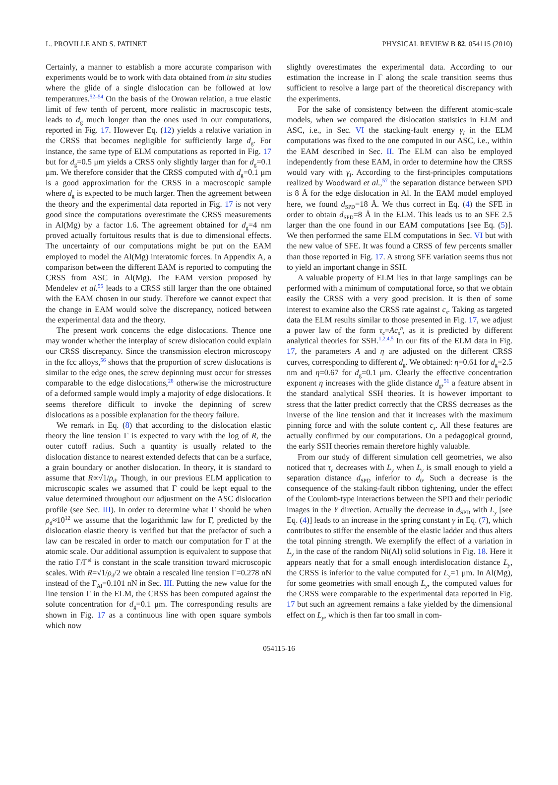L. PROVILLE AND S. PATINET PHYSICAL REVIEW B 82, 054115 (2010)
Certainly, a manner to establish a more accurate comparison with experiments would be to work with data obtained from in situ studies where the glide of a single dislocation can be followed at low temperatures.<sup>52–54</sup> On the basis of the Orowan relation, a true elastic limit of few tenth of percent, more realistic in macroscopic tests, leads to d<sub>g</sub> much longer than the ones used in our computations, reported in Fig. 17. However Eq. (12) yields a relative variation in the CRSS that becomes negligible for sufficiently large d<sub>g</sub>. For instance, the same type of ELM computations as reported in Fig. 17 but for d<sub>g</sub>=0.5 μm yields a CRSS only slightly larger than for d<sub>g</sub>=0.1 μm. We therefore consider that the CRSS computed with d<sub>g</sub>=0.1 μm is a good approximation for the CRSS in a macroscopic sample where d<sub>g</sub> is expected to be much larger. Then the agreement between the theory and the experimental data reported in Fig. 17 is not very good since the computations overestimate the CRSS measurements in Al(Mg) by a factor 1.6. The agreement obtained for d<sub>g</sub>=4 nm proved actually fortuitous results that is due to dimensional effects. The uncertainty of our computations might be put on the EAM employed to model the Al(Mg) interatomic forces. In Appendix A, a comparison between the different EAM is reported to computing the CRSS from ASC in Al(Mg). The EAM version proposed by Mendelev et al.<sup>55</sup> leads to a CRSS still larger than the one obtained with the EAM chosen in our study. Therefore we cannot expect that the change in EAM would solve the discrepancy, noticed between the experimental data and the theory.
The present work concerns the edge dislocations. Thence one may wonder whether the interplay of screw dislocation could explain our CRSS discrepancy. Since the transmission electron microscopy in the fcc alloys,<sup>56</sup> shows that the proportion of screw dislocations is similar to the edge ones, the screw depinning must occur for stresses comparable to the edge dislocations,<sup>28</sup> otherwise the microstructure of a deformed sample would imply a majority of edge dislocations. It seems therefore difficult to invoke the depinning of screw dislocations as a possible explanation for the theory failure.
We remark in Eq. (8) that according to the dislocation elastic theory the line tension Γ is expected to vary with the log of R, the outer cutoff radius. Such a quantity is usually related to the dislocation distance to nearest extended defects that can be a surface, a grain boundary or another dislocation. In theory, it is standard to assume that R∝√1/ρ<sub>d</sub>. Though, in our previous ELM application to microscopic scales we assumed that Γ could be kept equal to the value determined throughout our adjustment on the ASC dislocation profile (see Sec. III). In order to determine what Γ should be when ρ<sub>d</sub>≈10<sup>12</sup> we assume that the logarithmic law for Γ, predicted by the dislocation elastic theory is verified but that the prefactor of such a law can be rescaled in order to match our computation for Γ at the atomic scale. Our additional assumption is equivalent to suppose that the ratio Γ/Γ<sup>el</sup> is constant in the scale transition toward microscopic scales. With R=√1/ρ<sub>d</sub>/2 we obtain a rescaled line tension Γ=0.278 nN instead of the Γ<sub>Al</sub>=0.101 nN in Sec. III. Putting the new value for the line tension Γ in the ELM, the CRSS has been computed against the solute concentration for d<sub>g</sub>=0.1 μm. The corresponding results are shown in Fig. 17 as a continuous line with open square symbols which now
slightly overestimates the experimental data. According to our estimation the increase in Γ along the scale transition seems thus sufficient to resolve a large part of the theoretical discrepancy with the experiments.
For the sake of consistency between the different atomic-scale models, when we compared the dislocation statistics in ELM and ASC, i.e., in Sec. VI the stacking-fault energy γ<sub>I</sub> in the ELM computations was fixed to the one computed in our ASC, i.e., within the EAM described in Sec. II. The ELM can also be employed independently from these EAM, in order to determine how the CRSS would vary with γ<sub>I</sub>. According to the first-principles computations realized by Woodward et al.,<sup>57</sup> the separation distance between SPD is 8 Å for the edge dislocation in Al. In the EAM model employed here, we found d<sub>SPD</sub>=18 Å. We thus correct in Eq. (4) the SFE in order to obtain d<sub>SPD</sub>=8 Å in the ELM. This leads us to an SFE 2.5 larger than the one found in our EAM computations [see Eq. (5)]. We then performed the same ELM computations in Sec. VI but with the new value of SFE. It was found a CRSS of few percents smaller than those reported in Fig. 17. A strong SFE variation seems thus not to yield an important change in SSH.
A valuable property of ELM lies in that large samplings can be performed with a minimum of computational force, so that we obtain easily the CRSS with a very good precision. It is then of some interest to examine also the CRSS rate against c<sub>s</sub>. Taking as targeted data the ELM results similar to those presented in Fig. 17, we adjust a power law of the form τ<sub>c</sub>=Ac<sub>s</sub><sup>η</sup>, as it is predicted by different analytical theories for SSH.<sup>1,2,4,5</sup> In our fits of the ELM data in Fig. 17, the parameters A and η are adjusted on the different CRSS curves, corresponding to different d<sub>g</sub>. We obtained: η=0.61 for d<sub>g</sub>=2.5 nm and η=0.67 for d<sub>g</sub>=0.1 μm. Clearly the effective concentration exponent η increases with the glide distance d<sub>g</sub>,<sup>51</sup> a feature absent in the standard analytical SSH theories. It is however important to stress that the latter predict correctly that the CRSS decreases as the inverse of the line tension and that it increases with the maximum pinning force and with the solute content c<sub>s</sub>. All these features are actually confirmed by our computations. On a pedagogical ground, the early SSH theories remain therefore highly valuable.
From our study of different simulation cell geometries, we also noticed that τ<sub>c</sub> decreases with L<sub>y</sub> when L<sub>y</sub> is small enough to yield a separation distance d<sub>SPD</sub> inferior to d<sub>0</sub>. Such a decrease is the consequence of the staking-fault ribbon tightening, under the effect of the Coulomb-type interactions between the SPD and their periodic images in the Y direction. Actually the decrease in d<sub>SPD</sub> with L<sub>y</sub> [see Eq. (4)] leads to an increase in the spring constant γ in Eq. (7), which contributes to stiffer the ensemble of the elastic ladder and thus alters the total pinning strength. We exemplify the effect of a variation in L<sub>y</sub> in the case of the random Ni(Al) solid solutions in Fig. 18. Here it appears neatly that for a small enough interdislocation distance L<sub>y</sub>, the CRSS is inferior to the value computed for L<sub>y</sub>=1 μm. In Al(Mg), for some geometries with small enough L<sub>y</sub>, the computed values for the CRSS were comparable to the experimental data reported in Fig. 17 but such an agreement remains a fake yielded by the dimensional effect on L<sub>y</sub>, which is then far too small in com-
054115-16